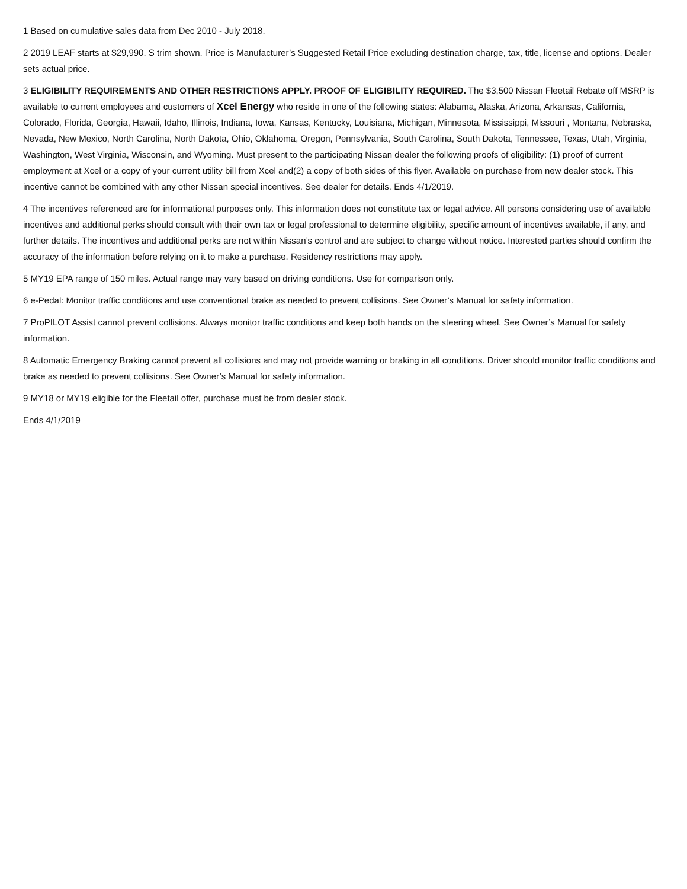1 Based on cumulative sales data from Dec 2010 - July 2018.
2 2019 LEAF starts at $29,990. S trim shown. Price is Manufacturer’s Suggested Retail Price excluding destination charge, tax, title, license and options. Dealer sets actual price.
3 ELIGIBILITY REQUIREMENTS AND OTHER RESTRICTIONS APPLY. PROOF OF ELIGIBILITY REQUIRED. The $3,500 Nissan Fleetail Rebate off MSRP is available to current employees and customers of Xcel Energy who reside in one of the following states: Alabama, Alaska, Arizona, Arkansas, California, Colorado, Florida, Georgia, Hawaii, Idaho, Illinois, Indiana, Iowa, Kansas, Kentucky, Louisiana, Michigan, Minnesota, Mississippi, Missouri , Montana, Nebraska, Nevada, New Mexico, North Carolina, North Dakota, Ohio, Oklahoma, Oregon, Pennsylvania, South Carolina, South Dakota, Tennessee, Texas, Utah, Virginia, Washington, West Virginia, Wisconsin, and Wyoming. Must present to the participating Nissan dealer the following proofs of eligibility: (1) proof of current employment at Xcel or a copy of your current utility bill from Xcel and(2) a copy of both sides of this flyer. Available on purchase from new dealer stock. This incentive cannot be combined with any other Nissan special incentives. See dealer for details. Ends 4/1/2019.
4 The incentives referenced are for informational purposes only. This information does not constitute tax or legal advice. All persons considering use of available incentives and additional perks should consult with their own tax or legal professional to determine eligibility, specific amount of incentives available, if any, and further details. The incentives and additional perks are not within Nissan’s control and are subject to change without notice. Interested parties should confirm the accuracy of the information before relying on it to make a purchase. Residency restrictions may apply.
5 MY19 EPA range of 150 miles. Actual range may vary based on driving conditions. Use for comparison only.
6 e-Pedal: Monitor traffic conditions and use conventional brake as needed to prevent collisions. See Owner’s Manual for safety information.
7 ProPILOT Assist cannot prevent collisions. Always monitor traffic conditions and keep both hands on the steering wheel. See Owner’s Manual for safety information.
8 Automatic Emergency Braking cannot prevent all collisions and may not provide warning or braking in all conditions. Driver should monitor traffic conditions and brake as needed to prevent collisions. See Owner’s Manual for safety information.
9 MY18 or MY19 eligible for the Fleetail offer, purchase must be from dealer stock.
Ends 4/1/2019